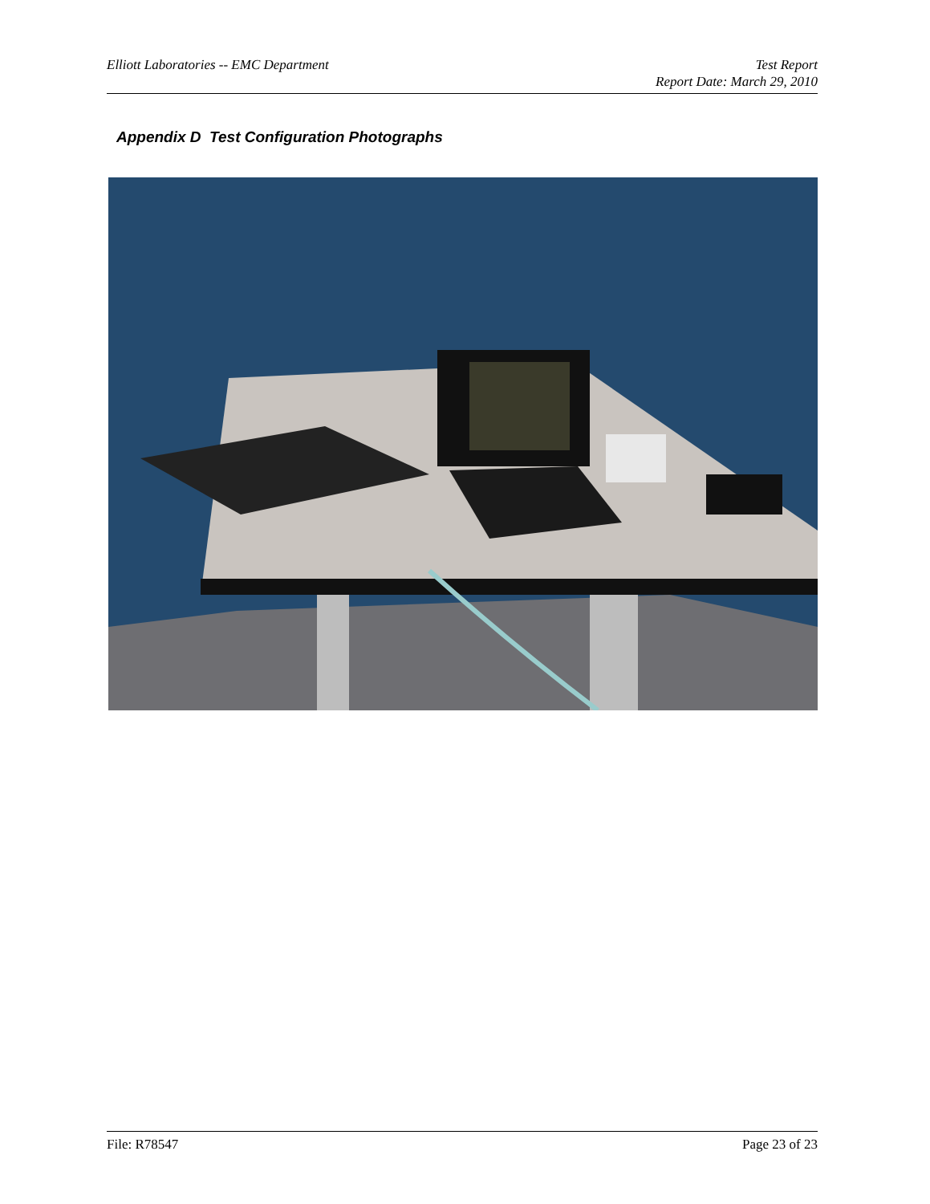Elliott Laboratories -- EMC Department
Test Report
Report Date: March 29, 2010
Appendix D Test Configuration Photographs
File: R78547 Page 23 of 23